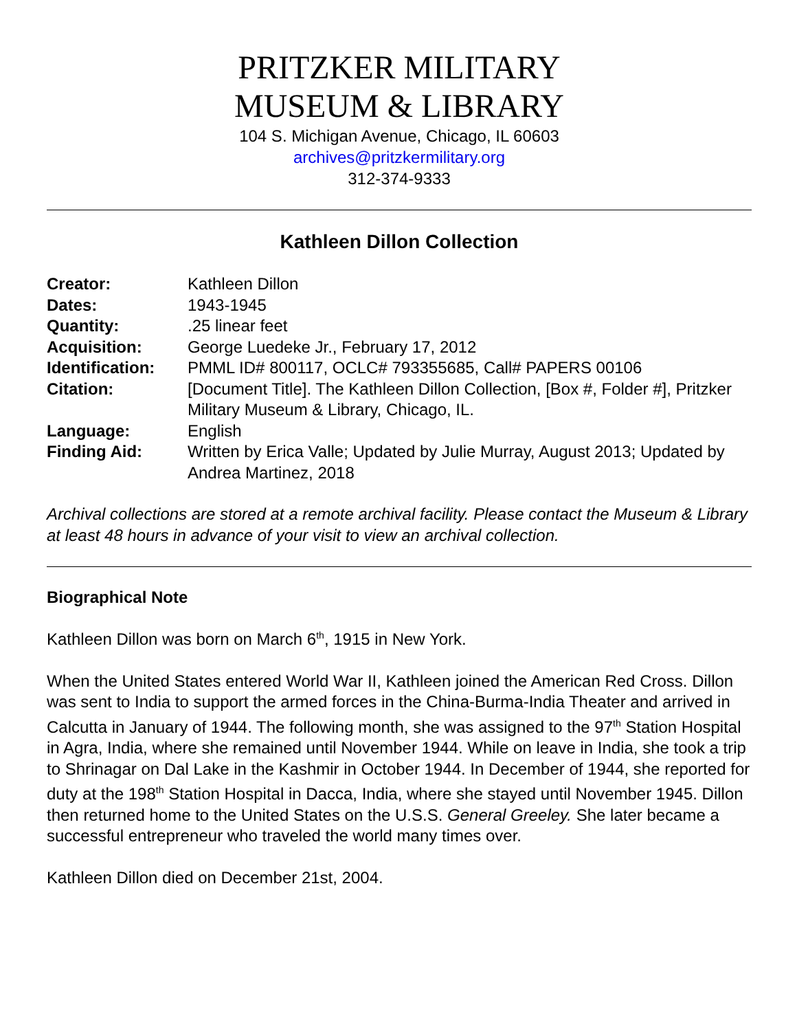PRITZKER MILITARY
MUSEUM & LIBRARY
104 S. Michigan Avenue, Chicago, IL 60603
archives@pritzkermilitary.org
312-374-9333
Kathleen Dillon Collection
| Creator: | Kathleen Dillon |
| Dates: | 1943-1945 |
| Quantity: | .25 linear feet |
| Acquisition: | George Luedeke Jr., February 17, 2012 |
| Identification: | PMML ID# 800117, OCLC# 793355685, Call# PAPERS 00106 |
| Citation: | [Document Title]. The Kathleen Dillon Collection, [Box #, Folder #], Pritzker Military Museum & Library, Chicago, IL. |
| Language: | English |
| Finding Aid: | Written by Erica Valle; Updated by Julie Murray, August 2013; Updated by Andrea Martinez, 2018 |
Archival collections are stored at a remote archival facility. Please contact the Museum & Library at least 48 hours in advance of your visit to view an archival collection.
Biographical Note
Kathleen Dillon was born on March 6<sup>th</sup>, 1915 in New York.
When the United States entered World War II, Kathleen joined the American Red Cross. Dillon was sent to India to support the armed forces in the China-Burma-India Theater and arrived in Calcutta in January of 1944. The following month, she was assigned to the 97<sup>th</sup> Station Hospital in Agra, India, where she remained until November 1944. While on leave in India, she took a trip to Shrinagar on Dal Lake in the Kashmir in October 1944. In December of 1944, she reported for duty at the 198<sup>th</sup> Station Hospital in Dacca, India, where she stayed until November 1945. Dillon then returned home to the United States on the U.S.S. General Greeley. She later became a successful entrepreneur who traveled the world many times over.
Kathleen Dillon died on December 21st, 2004.